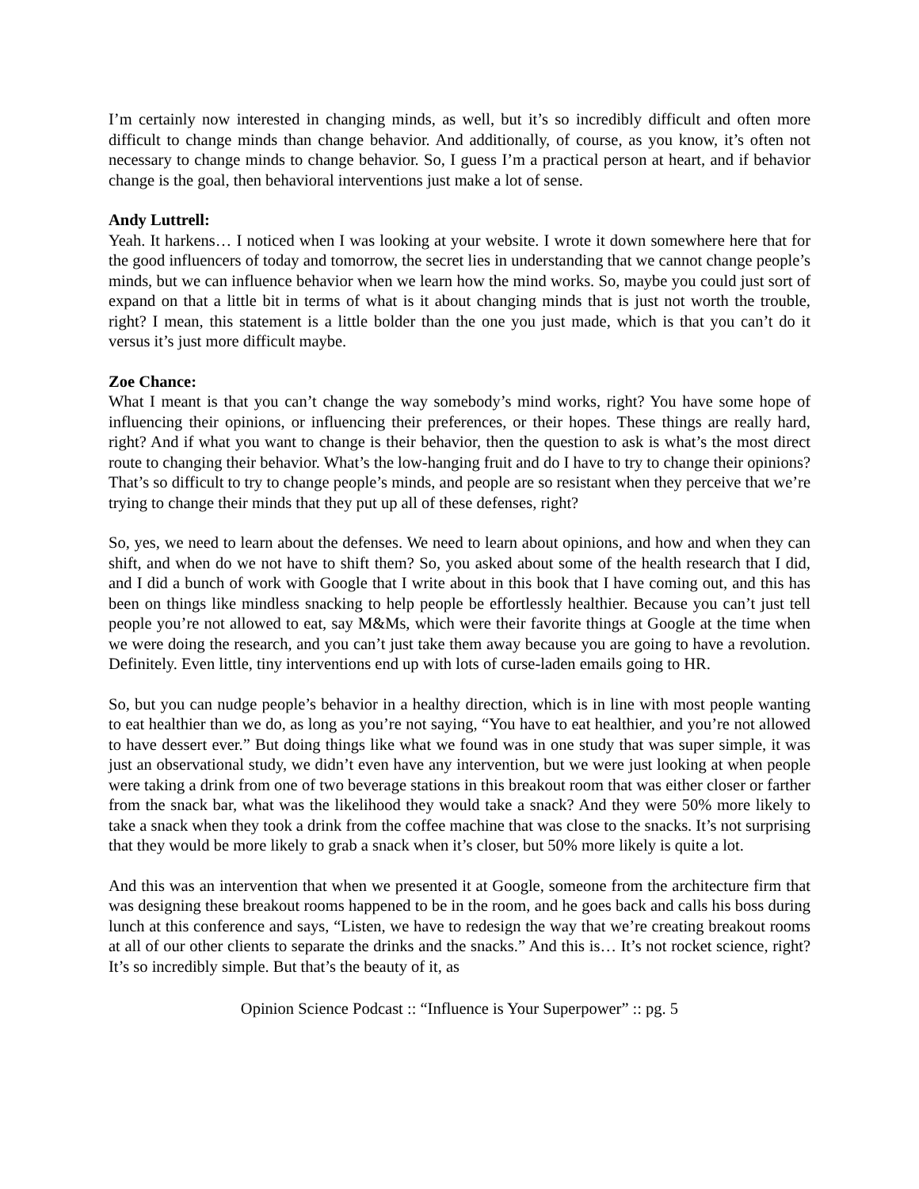I’m certainly now interested in changing minds, as well, but it’s so incredibly difficult and often more difficult to change minds than change behavior. And additionally, of course, as you know, it’s often not necessary to change minds to change behavior. So, I guess I’m a practical person at heart, and if behavior change is the goal, then behavioral interventions just make a lot of sense.
Andy Luttrell:
Yeah. It harkens… I noticed when I was looking at your website. I wrote it down somewhere here that for the good influencers of today and tomorrow, the secret lies in understanding that we cannot change people’s minds, but we can influence behavior when we learn how the mind works. So, maybe you could just sort of expand on that a little bit in terms of what is it about changing minds that is just not worth the trouble, right? I mean, this statement is a little bolder than the one you just made, which is that you can’t do it versus it’s just more difficult maybe.
Zoe Chance:
What I meant is that you can’t change the way somebody’s mind works, right? You have some hope of influencing their opinions, or influencing their preferences, or their hopes. These things are really hard, right? And if what you want to change is their behavior, then the question to ask is what’s the most direct route to changing their behavior. What’s the low-hanging fruit and do I have to try to change their opinions? That’s so difficult to try to change people’s minds, and people are so resistant when they perceive that we’re trying to change their minds that they put up all of these defenses, right?
So, yes, we need to learn about the defenses. We need to learn about opinions, and how and when they can shift, and when do we not have to shift them? So, you asked about some of the health research that I did, and I did a bunch of work with Google that I write about in this book that I have coming out, and this has been on things like mindless snacking to help people be effortlessly healthier. Because you can’t just tell people you’re not allowed to eat, say M&Ms, which were their favorite things at Google at the time when we were doing the research, and you can’t just take them away because you are going to have a revolution. Definitely. Even little, tiny interventions end up with lots of curse-laden emails going to HR.
So, but you can nudge people’s behavior in a healthy direction, which is in line with most people wanting to eat healthier than we do, as long as you’re not saying, “You have to eat healthier, and you’re not allowed to have dessert ever.” But doing things like what we found was in one study that was super simple, it was just an observational study, we didn’t even have any intervention, but we were just looking at when people were taking a drink from one of two beverage stations in this breakout room that was either closer or farther from the snack bar, what was the likelihood they would take a snack? And they were 50% more likely to take a snack when they took a drink from the coffee machine that was close to the snacks. It’s not surprising that they would be more likely to grab a snack when it’s closer, but 50% more likely is quite a lot.
And this was an intervention that when we presented it at Google, someone from the architecture firm that was designing these breakout rooms happened to be in the room, and he goes back and calls his boss during lunch at this conference and says, “Listen, we have to redesign the way that we’re creating breakout rooms at all of our other clients to separate the drinks and the snacks.” And this is… It’s not rocket science, right? It’s so incredibly simple. But that’s the beauty of it, as
Opinion Science Podcast :: “Influence is Your Superpower” :: pg. 5